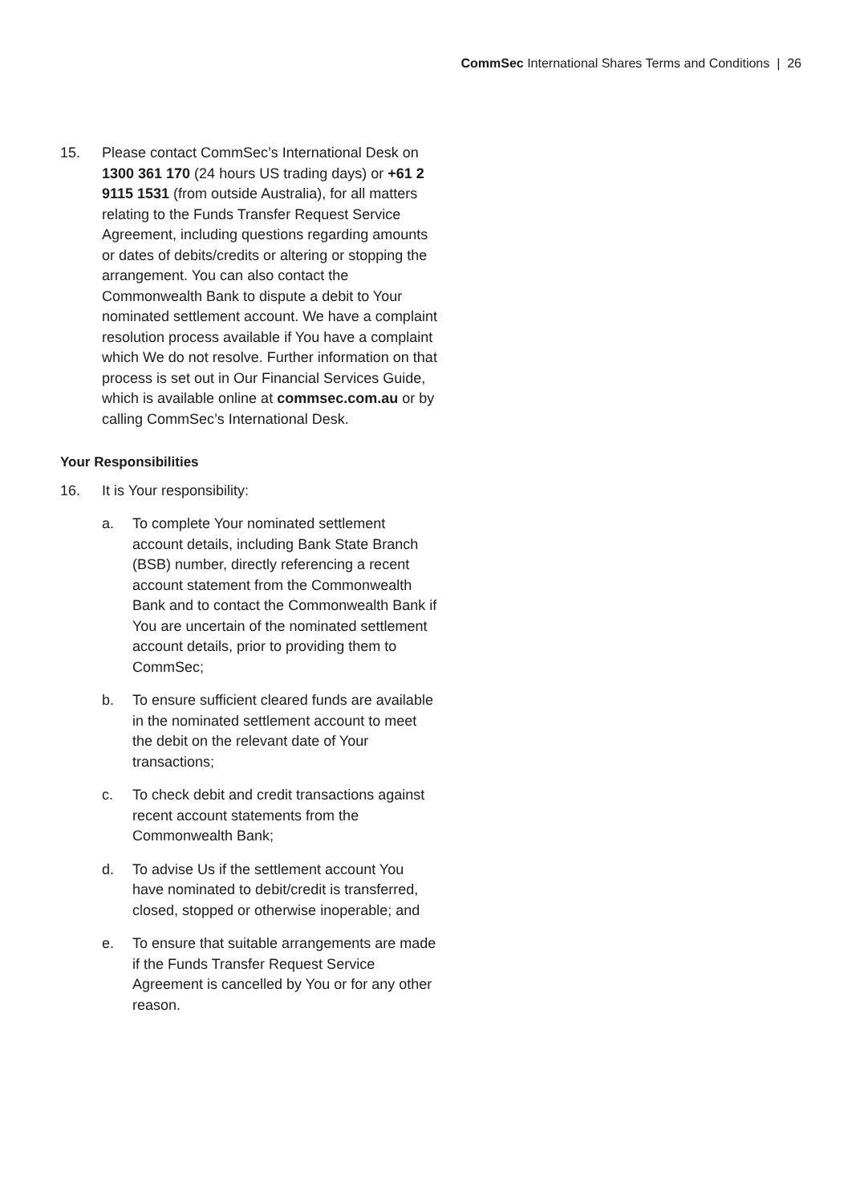CommSec International Shares Terms and Conditions | 26
15. Please contact CommSec’s International Desk on 1300 361 170 (24 hours US trading days) or +61 2 9115 1531 (from outside Australia), for all matters relating to the Funds Transfer Request Service Agreement, including questions regarding amounts or dates of debits/credits or altering or stopping the arrangement. You can also contact the Commonwealth Bank to dispute a debit to Your nominated settlement account. We have a complaint resolution process available if You have a complaint which We do not resolve. Further information on that process is set out in Our Financial Services Guide, which is available online at commsec.com.au or by calling CommSec’s International Desk.
Your Responsibilities
16. It is Your responsibility:
a. To complete Your nominated settlement account details, including Bank State Branch (BSB) number, directly referencing a recent account statement from the Commonwealth Bank and to contact the Commonwealth Bank if You are uncertain of the nominated settlement account details, prior to providing them to CommSec;
b. To ensure sufficient cleared funds are available in the nominated settlement account to meet the debit on the relevant date of Your transactions;
c. To check debit and credit transactions against recent account statements from the Commonwealth Bank;
d. To advise Us if the settlement account You have nominated to debit/credit is transferred, closed, stopped or otherwise inoperable; and
e. To ensure that suitable arrangements are made if the Funds Transfer Request Service Agreement is cancelled by You or for any other reason.